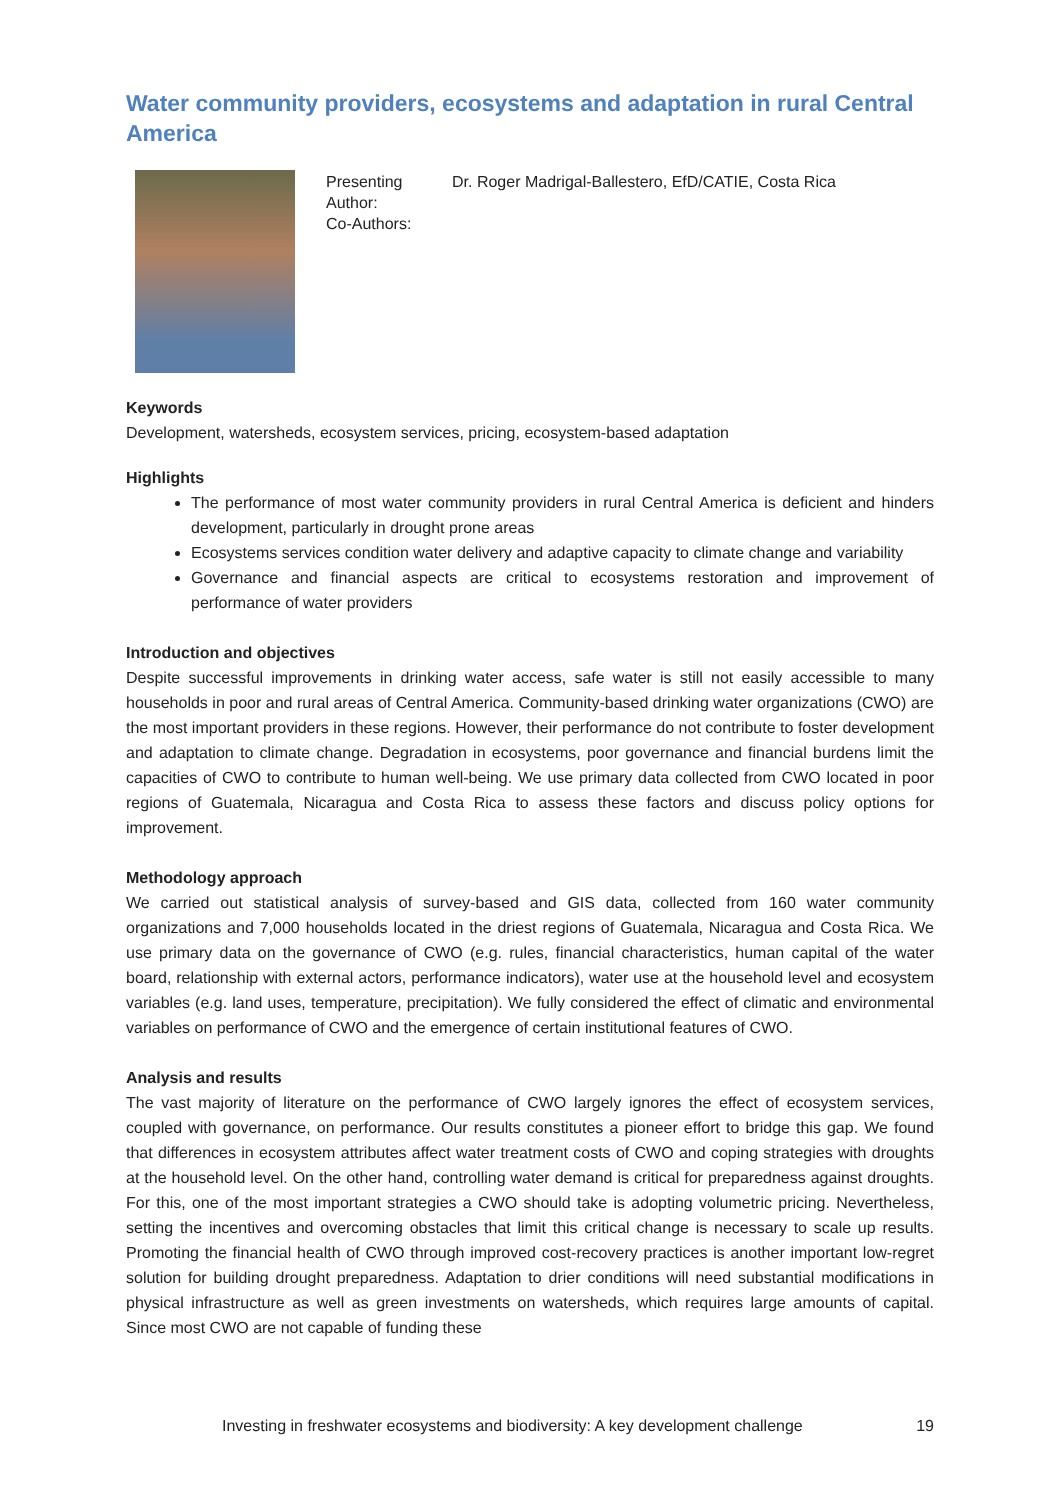Water community providers, ecosystems and adaptation in rural Central America
Presenting Author:
Co-Authors:
Dr. Roger Madrigal-Ballestero, EfD/CATIE, Costa Rica
Keywords
Development, watersheds, ecosystem services, pricing, ecosystem-based adaptation
Highlights
The performance of most water community providers in rural Central America is deficient and hinders development, particularly in drought prone areas
Ecosystems services condition water delivery and adaptive capacity to climate change and variability
Governance and financial aspects are critical to ecosystems restoration and improvement of performance of water providers
Introduction and objectives
Despite successful improvements in drinking water access, safe water is still not easily accessible to many households in poor and rural areas of Central America. Community-based drinking water organizations (CWO) are the most important providers in these regions. However, their performance do not contribute to foster development and adaptation to climate change. Degradation in ecosystems, poor governance and financial burdens limit the capacities of CWO to contribute to human well-being. We use primary data collected from CWO located in poor regions of Guatemala, Nicaragua and Costa Rica to assess these factors and discuss policy options for improvement.
Methodology approach
We carried out statistical analysis of survey-based and GIS data, collected from 160 water community organizations and 7,000 households located in the driest regions of Guatemala, Nicaragua and Costa Rica. We use primary data on the governance of CWO (e.g. rules, financial characteristics, human capital of the water board, relationship with external actors, performance indicators), water use at the household level and ecosystem variables (e.g. land uses, temperature, precipitation). We fully considered the effect of climatic and environmental variables on performance of CWO and the emergence of certain institutional features of CWO.
Analysis and results
The vast majority of literature on the performance of CWO largely ignores the effect of ecosystem services, coupled with governance, on performance. Our results constitutes a pioneer effort to bridge this gap. We found that differences in ecosystem attributes affect water treatment costs of CWO and coping strategies with droughts at the household level. On the other hand, controlling water demand is critical for preparedness against droughts. For this, one of the most important strategies a CWO should take is adopting volumetric pricing. Nevertheless, setting the incentives and overcoming obstacles that limit this critical change is necessary to scale up results. Promoting the financial health of CWO through improved cost-recovery practices is another important low-regret solution for building drought preparedness. Adaptation to drier conditions will need substantial modifications in physical infrastructure as well as green investments on watersheds, which requires large amounts of capital. Since most CWO are not capable of funding these
Investing in freshwater ecosystems and biodiversity: A key development challenge 19